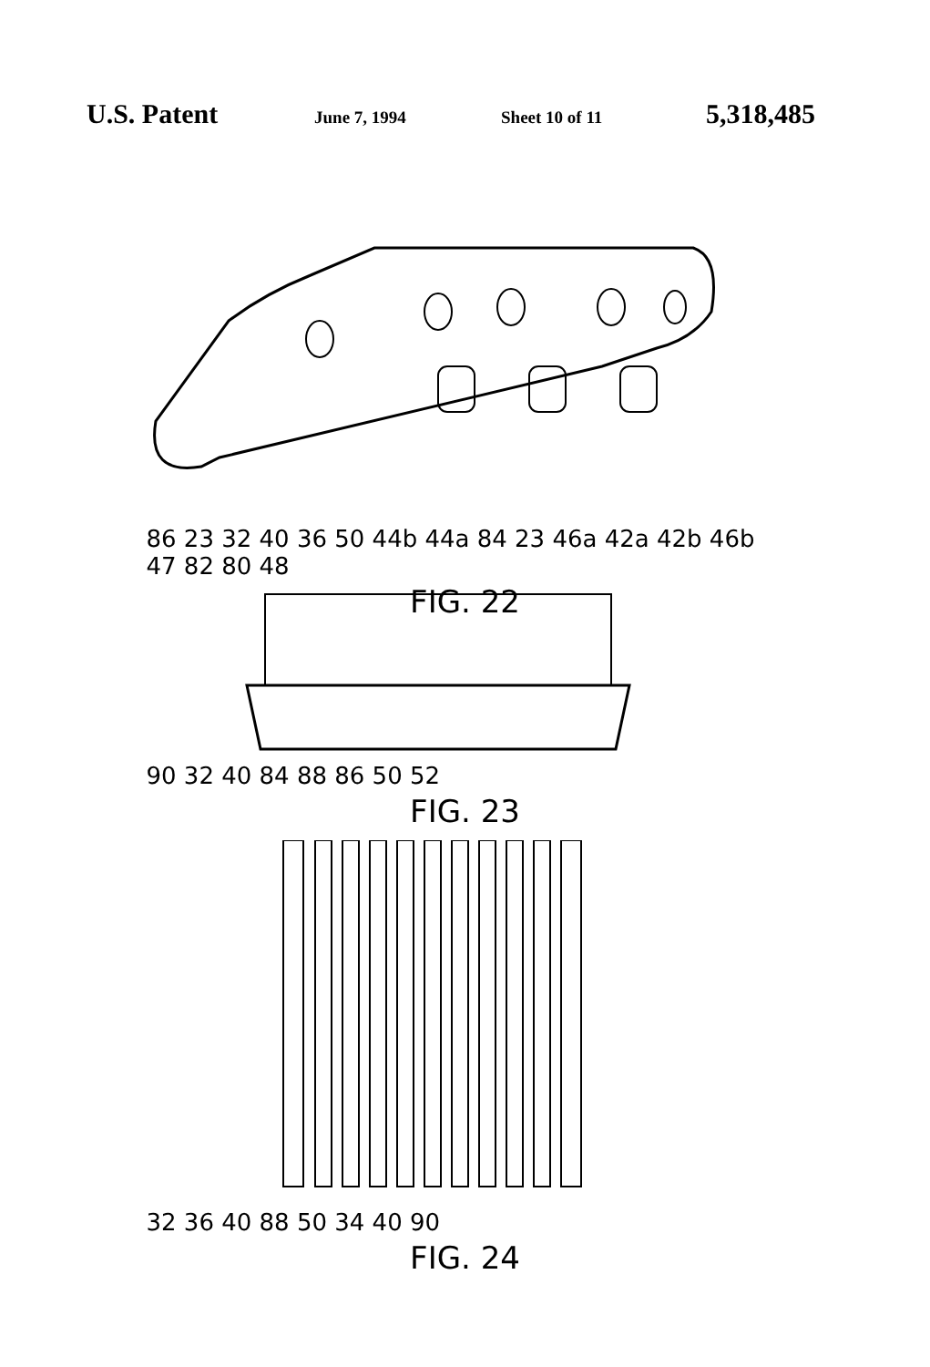U.S. Patent June 7, 1994 Sheet 10 of 11 5,318,485
86 23 32 40 36 50 44b 44a 84 23 46a 42a 42b 46b 47 82 80 48
FIG. 22
90 32 40 84 88 86 50 52
FIG. 23
32 36 40 88 50 34 40 90
FIG. 24